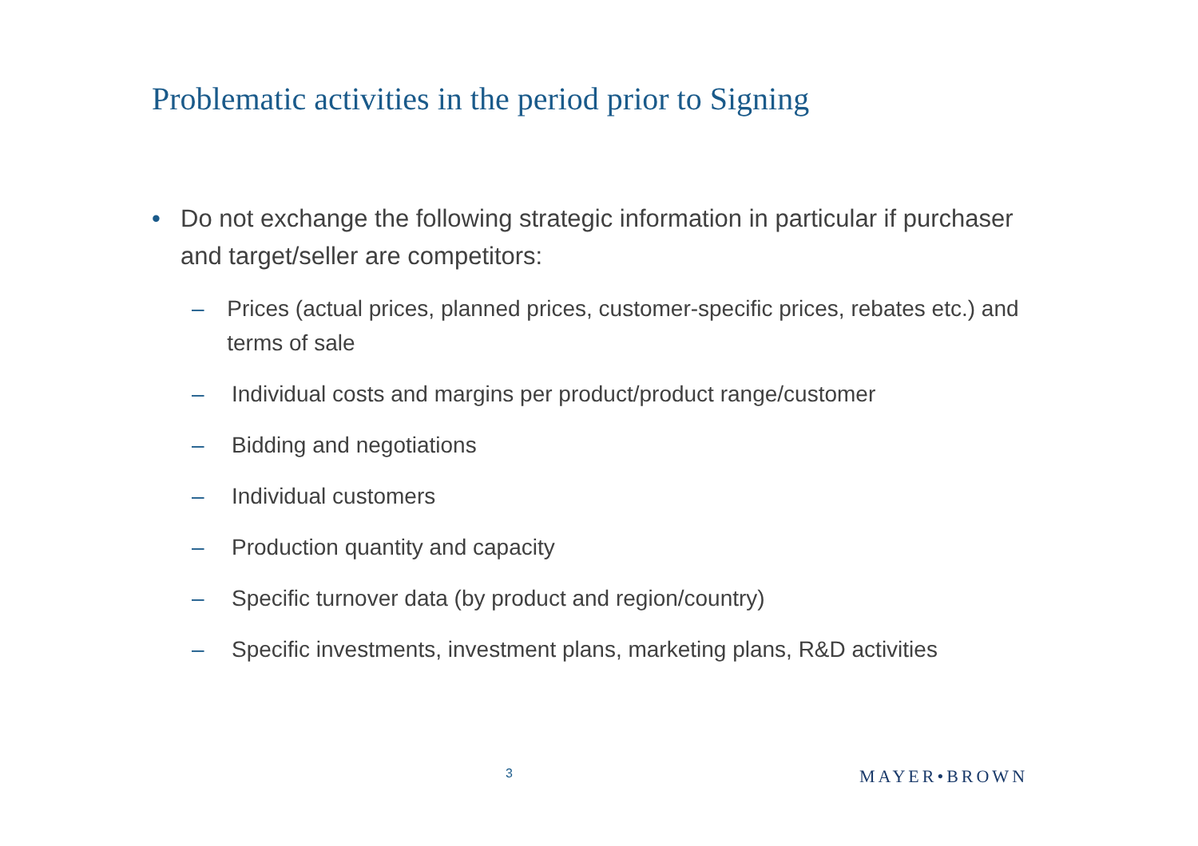Problematic activities in the period prior to Signing
• Do not exchange the following strategic information in particular if purchaser and target/seller are competitors:
– Prices (actual prices, planned prices, customer-specific prices, rebates etc.) and terms of sale
– Individual costs and margins per product/product range/customer
– Bidding and negotiations
– Individual customers
– Production quantity and capacity
– Specific turnover data (by product and region/country)
– Specific investments, investment plans, marketing plans, R&D activities
3 MAYER•BROWN